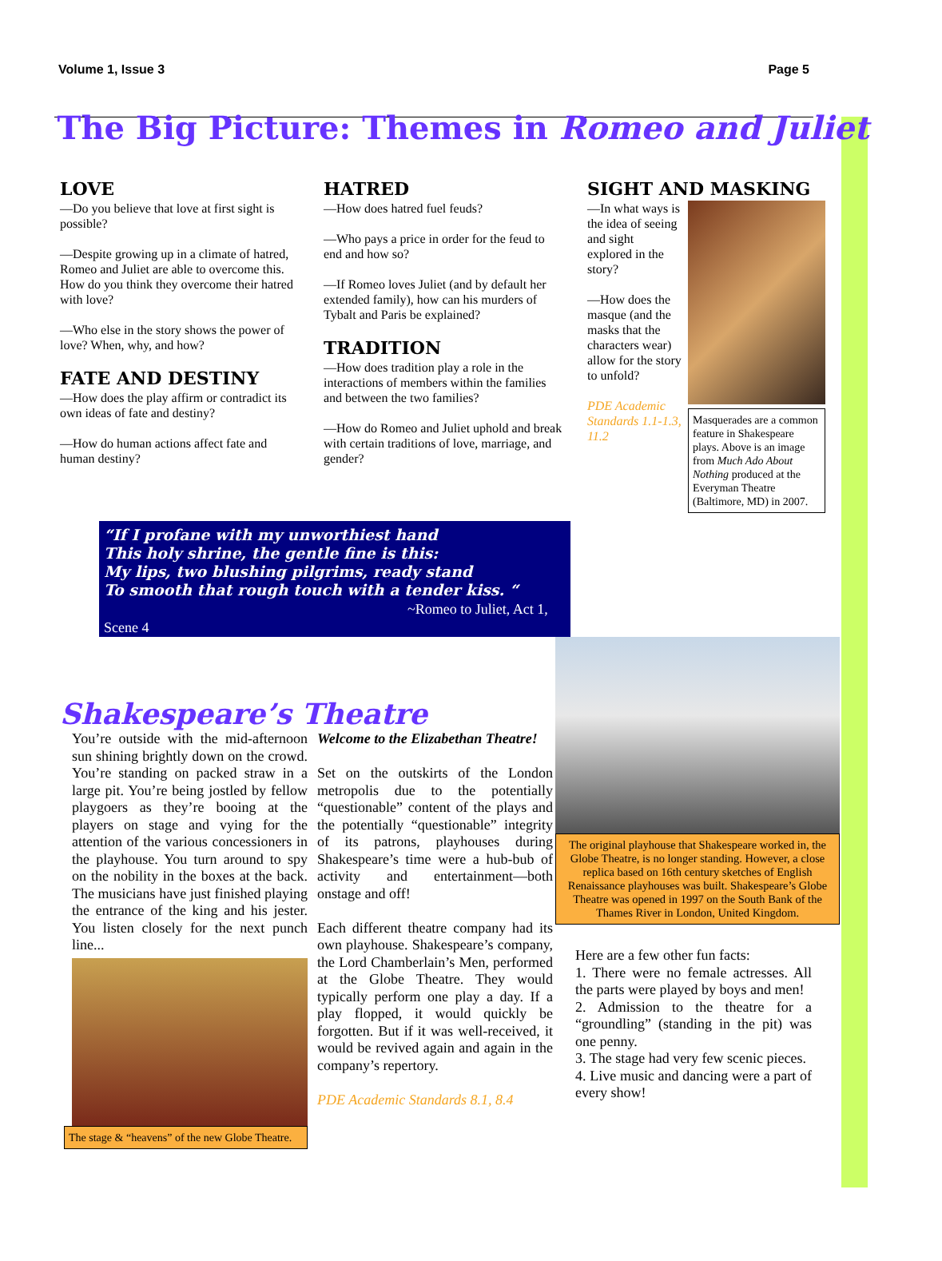Volume 1, Issue 3 Page 5
The Big Picture: Themes in Romeo and Juliet
LOVE
—Do you believe that love at first sight is possible?
—Despite growing up in a climate of hatred, Romeo and Juliet are able to overcome this. How do you think they overcome their hatred with love?
—Who else in the story shows the power of love? When, why, and how?
FATE AND DESTINY
—How does the play affirm or contradict its own ideas of fate and destiny?
—How do human actions affect fate and human destiny?
HATRED
—How does hatred fuel feuds?
—Who pays a price in order for the feud to end and how so?
—If Romeo loves Juliet (and by default her extended family), how can his murders of Tybalt and Paris be explained?
TRADITION
—How does tradition play a role in the interactions of members within the families and between the two families?
—How do Romeo and Juliet uphold and break with certain traditions of love, marriage, and gender?
SIGHT AND MASKING
—In what ways is the idea of seeing and sight explored in the story?
—How does the masque (and the masks that the characters wear) allow for the story to unfold?
PDE Academic Standards 1.1-1.3, 11.2
Masquerades are a common feature in Shakespeare plays. Above is an image from Much Ado About Nothing produced at the Everyman Theatre (Baltimore, MD) in 2007.
“If I profane with my unworthiest hand
This holy shrine, the gentle fine is this:
My lips, two blushing pilgrims, ready stand
To smooth that rough touch with a tender kiss. “
~Romeo to Juliet, Act 1, Scene 4
Shakespeare’s Theatre
You’re outside with the mid-afternoon sun shining brightly down on the crowd. You’re standing on packed straw in a large pit. You’re being jostled by fellow playgoers as they’re booing at the players on stage and vying for the attention of the various concessioners in the playhouse. You turn around to spy on the nobility in the boxes at the back. The musicians have just finished playing the entrance of the king and his jester. You listen closely for the next punch line...
The stage & “heavens” of the new Globe Theatre.
Welcome to the Elizabethan Theatre!
Set on the outskirts of the London metropolis due to the potentially “questionable” content of the plays and the potentially “questionable” integrity of its patrons, playhouses during Shakespeare’s time were a hub-bub of activity and entertainment—both onstage and off!
Each different theatre company had its own playhouse. Shakespeare’s company, the Lord Chamberlain’s Men, performed at the Globe Theatre. They would typically perform one play a day. If a play flopped, it would quickly be forgotten. But if it was well-received, it would be revived again and again in the company’s repertory.
PDE Academic Standards 8.1, 8.4
The original playhouse that Shakespeare worked in, the Globe Theatre, is no longer standing. However, a close replica based on 16th century sketches of English Renaissance playhouses was built. Shakespeare’s Globe Theatre was opened in 1997 on the South Bank of the Thames River in London, United Kingdom.
Here are a few other fun facts:
1. There were no female actresses. All the parts were played by boys and men!
2. Admission to the theatre for a “groundling” (standing in the pit) was one penny.
3. The stage had very few scenic pieces.
4. Live music and dancing were a part of every show!